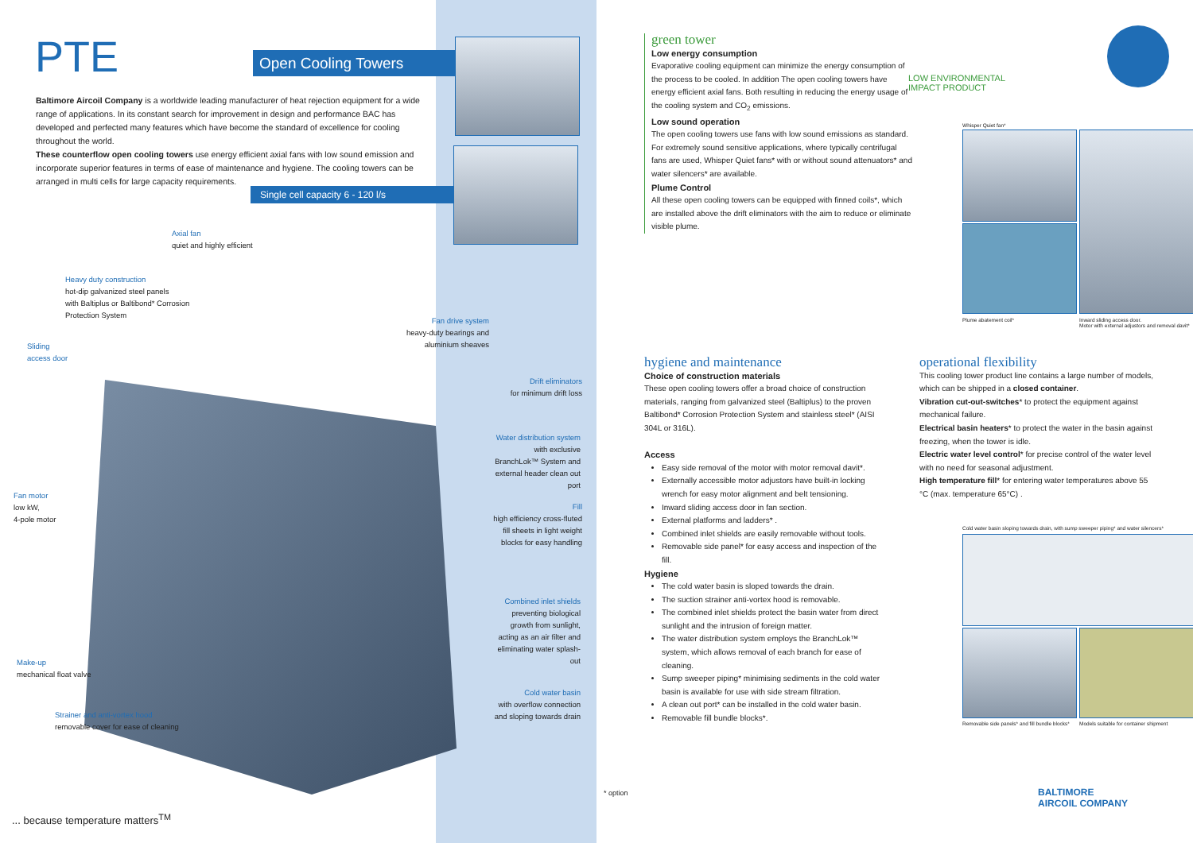PTE Open Cooling Towers
Baltimore Aircoil Company is a worldwide leading manufacturer of heat rejection equipment for a wide range of applications. In its constant search for improvement in design and performance BAC has developed and perfected many features which have become the standard of excellence for cooling throughout the world.
These counterflow open cooling towers use energy efficient axial fans with low sound emission and incorporate superior features in terms of ease of maintenance and hygiene. The cooling towers can be arranged in multi cells for large capacity requirements.
Single cell capacity 6 - 120 l/s
Axial fan
quiet and highly efficient
Heavy duty construction
hot-dip galvanized steel panels
with Baltiplus or Baltibond* Corrosion
Protection System
Sliding
access door
Fan drive system
heavy-duty bearings and aluminium sheaves
Drift eliminators
for minimum drift loss
Water distribution system
with exclusive BranchLok™ System and external header clean out port
Fan motor
low kW,
4-pole motor
Fill
high efficiency cross-fluted fill sheets in light weight blocks for easy handling
Combined inlet shields
preventing biological growth from sunlight, acting as an air filter and eliminating water splash-out
Make-up
mechanical float valve
Cold water basin
with overflow connection and sloping towards drain
Strainer and anti-vortex hood
removable cover for ease of cleaning
... because temperature matters<sup>TM</sup>
green tower
Low energy consumption
Evaporative cooling equipment can minimize the energy consumption of the process to be cooled. In addition The open cooling towers have energy efficient axial fans. Both resulting in reducing the energy usage of the cooling system and CO<sub>2</sub> emissions.
Low sound operation
The open cooling towers use fans with low sound emissions as standard. For extremely sound sensitive applications, where typically centrifugal fans are used, Whisper Quiet fans* with or without sound attenuators* and water silencers* are available.
Plume Control
All these open cooling towers can be equipped with finned coils*, which are installed above the drift eliminators with the aim to reduce or eliminate visible plume.
LOW ENVIRONMENTAL
IMPACT PRODUCT
Whisper Quiet fan*
Plume abatement coil*
Inward sliding access door.
Motor with external adjustors and removal davit*
hygiene and maintenance
Choice of construction materials
These open cooling towers offer a broad choice of construction materials, ranging from galvanized steel (Baltiplus) to the proven Baltibond* Corrosion Protection System and stainless steel* (AISI 304L or 316L).
Access
Easy side removal of the motor with motor removal davit*.
Externally accessible motor adjustors have built-in locking wrench for easy motor alignment and belt tensioning.
Inward sliding access door in fan section.
External platforms and ladders* .
Combined inlet shields are easily removable without tools.
Removable side panel* for easy access and inspection of the fill.
Hygiene
The cold water basin is sloped towards the drain.
The suction strainer anti-vortex hood is removable.
The combined inlet shields protect the basin water from direct sunlight and the intrusion of foreign matter.
The water distribution system employs the BranchLok™ system, which allows removal of each branch for ease of cleaning.
Sump sweeper piping* minimising sediments in the cold water basin is available for use with side stream filtration.
A clean out port* can be installed in the cold water basin.
Removable fill bundle blocks*.
operational flexibility
This cooling tower product line contains a large number of models, which can be shipped in a closed container.
Vibration cut-out-switches* to protect the equipment against mechanical failure.
Electrical basin heaters* to protect the water in the basin against freezing, when the tower is idle.
Electric water level control* for precise control of the water level with no need for seasonal adjustment.
High temperature fill* for entering water temperatures above 55 °C (max. temperature 65°C) .
Cold water basin sloping towards drain, with sump sweeper piping* and water silencers*
Removable side panels* and fill bundle blocks*
Models suitable for container shipment
* option
BALTIMORE
AIRCOIL COMPANY